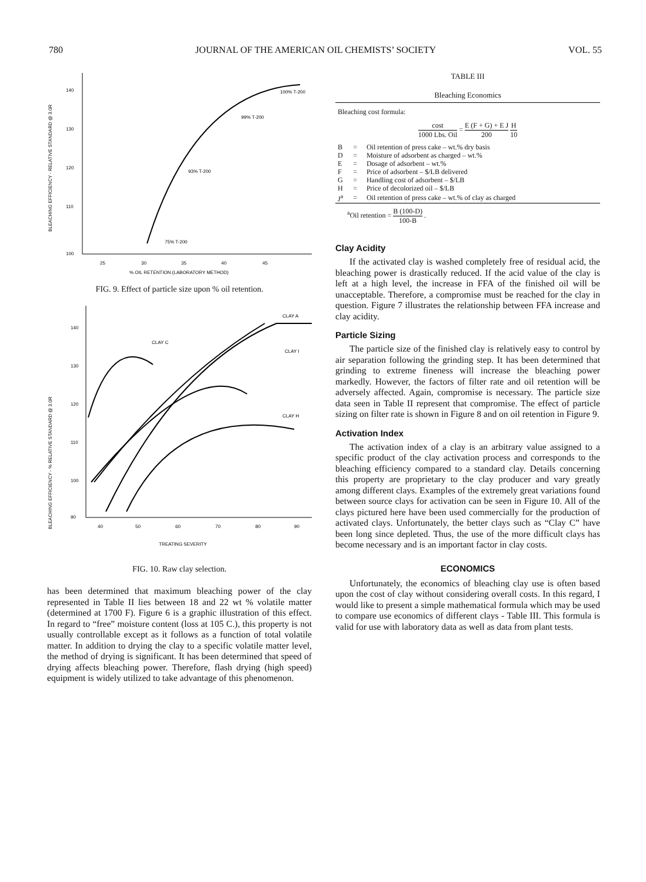780 JOURNAL OF THE AMERICAN OIL CHEMISTS’ SOCIETY VOL. 55
BLEACHING EFFICIENCY - RELATIVE STANDARD @ 3.0R
140
130
120
110
100
25
30
35
40
45
% OIL RETENTION (LABORATORY METHOD)
100% T-200
99% T-200
93% T-200
75% T-200
FIG. 9. Effect of particle size upon % oil retention.
BLEACHING EFFICIENCY - % RELATIVE STANDARD @ 3.0R
140
130
120
110
100
90
40
50
60
70
80
90
TREATING SEVERITY
CLAY A
CLAY C
CLAY I
CLAY H
FIG. 10. Raw clay selection.
has been determined that maximum bleaching power of the clay represented in Table II lies between 18 and 22 wt % volatile matter (determined at 1700 F). Figure 6 is a graphic illustration of this effect. In regard to “free” moisture content (loss at 105 C.), this property is not usually controllable except as it follows as a function of total volatile matter. In addition to drying the clay to a specific volatile matter level, the method of drying is significant. It has been determined that speed of drying affects bleaching power. Therefore, flash drying (high speed) equipment is widely utilized to take advantage of this phenomenon.
TABLE III
Bleaching Economics
Bleaching cost formula:
cost 1000 Lbs. Oil = E (F + G) + E J 200 H 10
| B | = | Oil retention of press cake – wt.% dry basis |
| D | = | Moisture of adsorbent as charged – wt.% |
| E | = | Dosage of adsorbent – wt.% |
| F | = | Price of adsorbent – $/LB delivered |
| G | = | Handling cost of adsorbent – $/LB |
| H | = | Price of decolorized oil – $/LB |
| J<sup>a</sup> | = | Oil retention of press cake – wt.% of clay as charged |
<sup>a</sup> Oil retention = B (100-D) 100-B .
Clay Acidity
If the activated clay is washed completely free of residual acid, the bleaching power is drastically reduced. If the acid value of the clay is left at a high level, the increase in FFA of the finished oil will be unacceptable. Therefore, a compromise must be reached for the clay in question. Figure 7 illustrates the relationship between FFA increase and clay acidity.
Particle Sizing
The particle size of the finished clay is relatively easy to control by air separation following the grinding step. It has been determined that grinding to extreme fineness will increase the bleaching power markedly. However, the factors of filter rate and oil retention will be adversely affected. Again, compromise is necessary. The particle size data seen in Table II represent that compromise. The effect of particle sizing on filter rate is shown in Figure 8 and on oil retention in Figure 9.
Activation Index
The activation index of a clay is an arbitrary value assigned to a specific product of the clay activation process and corresponds to the bleaching efficiency compared to a standard clay. Details concerning this property are proprietary to the clay producer and vary greatly among different clays. Examples of the extremely great variations found between source clays for activation can be seen in Figure 10. All of the clays pictured here have been used commercially for the production of activated clays. Unfortunately, the better clays such as “Clay C” have been long since depleted. Thus, the use of the more difficult clays has become necessary and is an important factor in clay costs.
ECONOMICS
Unfortunately, the economics of bleaching clay use is often based upon the cost of clay without considering overall costs. In this regard, I would like to present a simple mathematical formula which may be used to compare use economics of different clays - Table III. This formula is valid for use with laboratory data as well as data from plant tests.